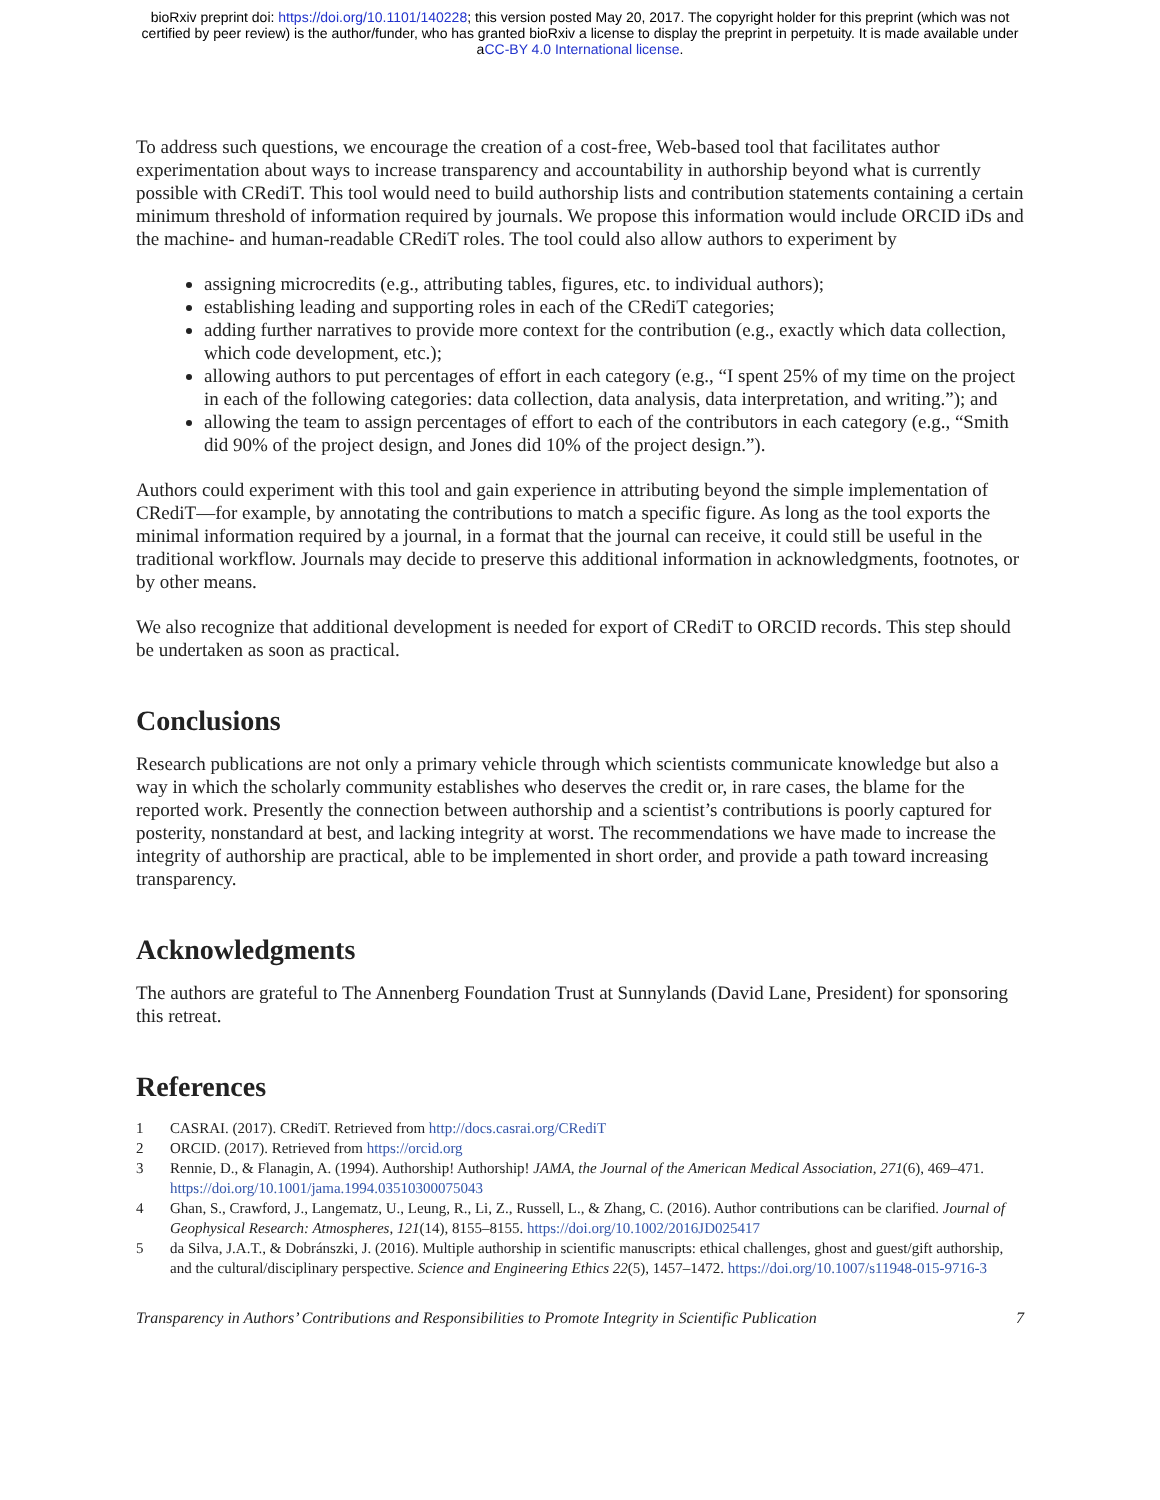bioRxiv preprint doi: https://doi.org/10.1101/140228; this version posted May 20, 2017. The copyright holder for this preprint (which was not
certified by peer review) is the author/funder, who has granted bioRxiv a license to display the preprint in perpetuity. It is made available under
aCC-BY 4.0 International license.
To address such questions, we encourage the creation of a cost-free, Web-based tool that facilitates author experimentation about ways to increase transparency and accountability in authorship beyond what is currently possible with CRediT. This tool would need to build authorship lists and contribution statements containing a certain minimum threshold of information required by journals. We propose this information would include ORCID iDs and the machine- and human-readable CRediT roles. The tool could also allow authors to experiment by
assigning microcredits (e.g., attributing tables, figures, etc. to individual authors);
establishing leading and supporting roles in each of the CRediT categories;
adding further narratives to provide more context for the contribution (e.g., exactly which data collection, which code development, etc.);
allowing authors to put percentages of effort in each category (e.g., “I spent 25% of my time on the project in each of the following categories: data collection, data analysis, data interpretation, and writing.”); and
allowing the team to assign percentages of effort to each of the contributors in each category (e.g., “Smith did 90% of the project design, and Jones did 10% of the project design.”).
Authors could experiment with this tool and gain experience in attributing beyond the simple implementation of CRediT—for example, by annotating the contributions to match a specific figure. As long as the tool exports the minimal information required by a journal, in a format that the journal can receive, it could still be useful in the traditional workflow. Journals may decide to preserve this additional information in acknowledgments, footnotes, or by other means.
We also recognize that additional development is needed for export of CRediT to ORCID records. This step should be undertaken as soon as practical.
Conclusions
Research publications are not only a primary vehicle through which scientists communicate knowledge but also a way in which the scholarly community establishes who deserves the credit or, in rare cases, the blame for the reported work. Presently the connection between authorship and a scientist’s contributions is poorly captured for posterity, nonstandard at best, and lacking integrity at worst. The recommendations we have made to increase the integrity of authorship are practical, able to be implemented in short order, and provide a path toward increasing transparency.
Acknowledgments
The authors are grateful to The Annenberg Foundation Trust at Sunnylands (David Lane, President) for sponsoring this retreat.
References
1 CASRAI. (2017). CRediT. Retrieved from http://docs.casrai.org/CRediT
2 ORCID. (2017). Retrieved from https://orcid.org
3 Rennie, D., & Flanagin, A. (1994). Authorship! Authorship! JAMA, the Journal of the American Medical Association, 271(6), 469–471. https://doi.org/10.1001/jama.1994.03510300075043
4 Ghan, S., Crawford, J., Langematz, U., Leung, R., Li, Z., Russell, L., & Zhang, C. (2016). Author contributions can be clarified. Journal of Geophysical Research: Atmospheres, 121(14), 8155–8155. https://doi.org/10.1002/2016JD025417
5 da Silva, J.A.T., & Dobránszki, J. (2016). Multiple authorship in scientific manuscripts: ethical challenges, ghost and guest/gift authorship, and the cultural/disciplinary perspective. Science and Engineering Ethics 22(5), 1457–1472. https://doi.org/10.1007/s11948-015-9716-3
Transparency in Authors’ Contributions and Responsibilities to Promote Integrity in Scientific Publication 7